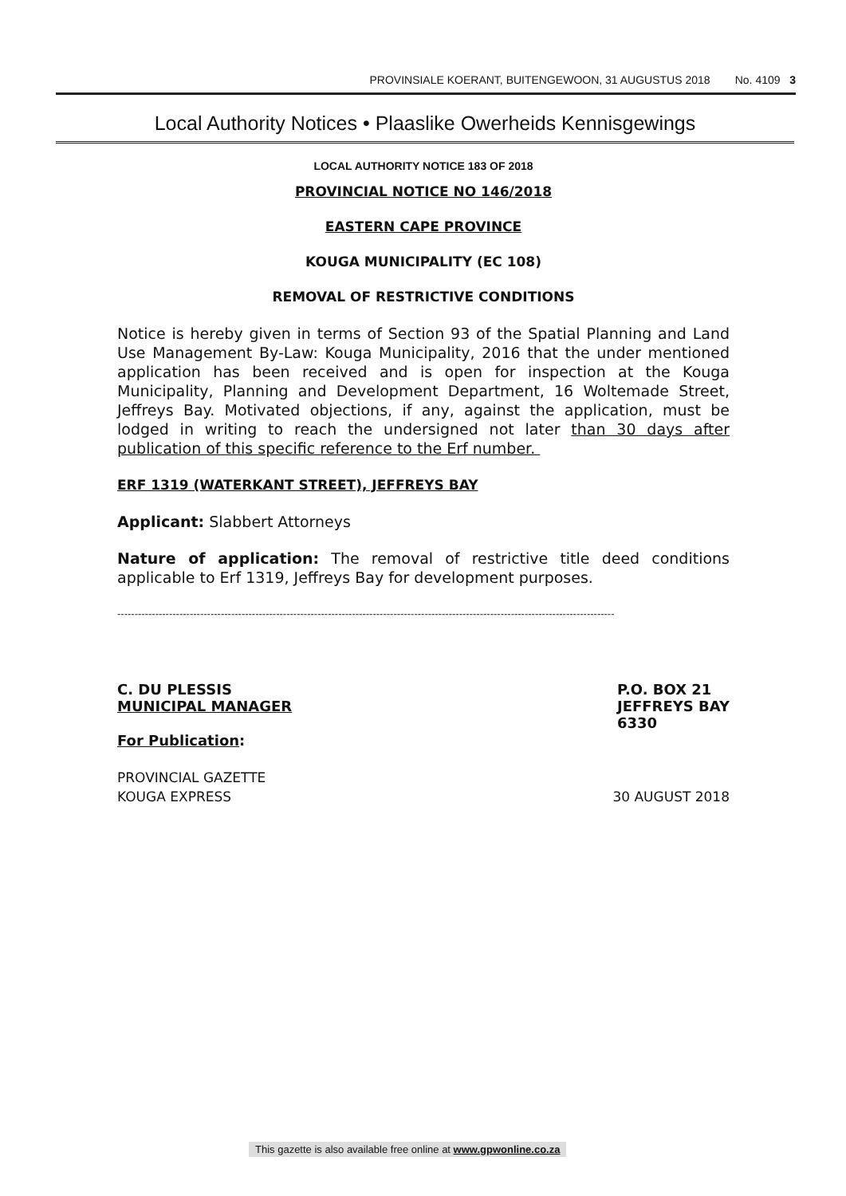PROVINSIALE KOERANT, BUITENGEWOON, 31 AUGUSTUS 2018 No. 4109 3
Local Authority Notices • Plaaslike Owerheids Kennisgewings
LOCAL AUTHORITY NOTICE 183 OF 2018
PROVINCIAL NOTICE NO 146/2018
EASTERN CAPE PROVINCE
KOUGA MUNICIPALITY (EC 108)
REMOVAL OF RESTRICTIVE CONDITIONS
Notice is hereby given in terms of Section 93 of the Spatial Planning and Land Use Management By-Law: Kouga Municipality, 2016 that the under mentioned application has been received and is open for inspection at the Kouga Municipality, Planning and Development Department, 16 Woltemade Street, Jeffreys Bay. Motivated objections, if any, against the application, must be lodged in writing to reach the undersigned not later than 30 days after publication of this specific reference to the Erf number.
ERF 1319 (WATERKANT STREET), JEFFREYS BAY
Applicant: Slabbert Attorneys
Nature of application: The removal of restrictive title deed conditions applicable to Erf 1319, Jeffreys Bay for development purposes.
------------------------------------------------------------------------------------------------------------------------------------------------
C. DU PLESSIS
MUNICIPAL MANAGER
P.O. BOX 21
JEFFREYS BAY
6330
For Publication:
PROVINCIAL GAZETTE
KOUGA EXPRESS 30 AUGUST 2018
This gazette is also available free online at www.gpwonline.co.za